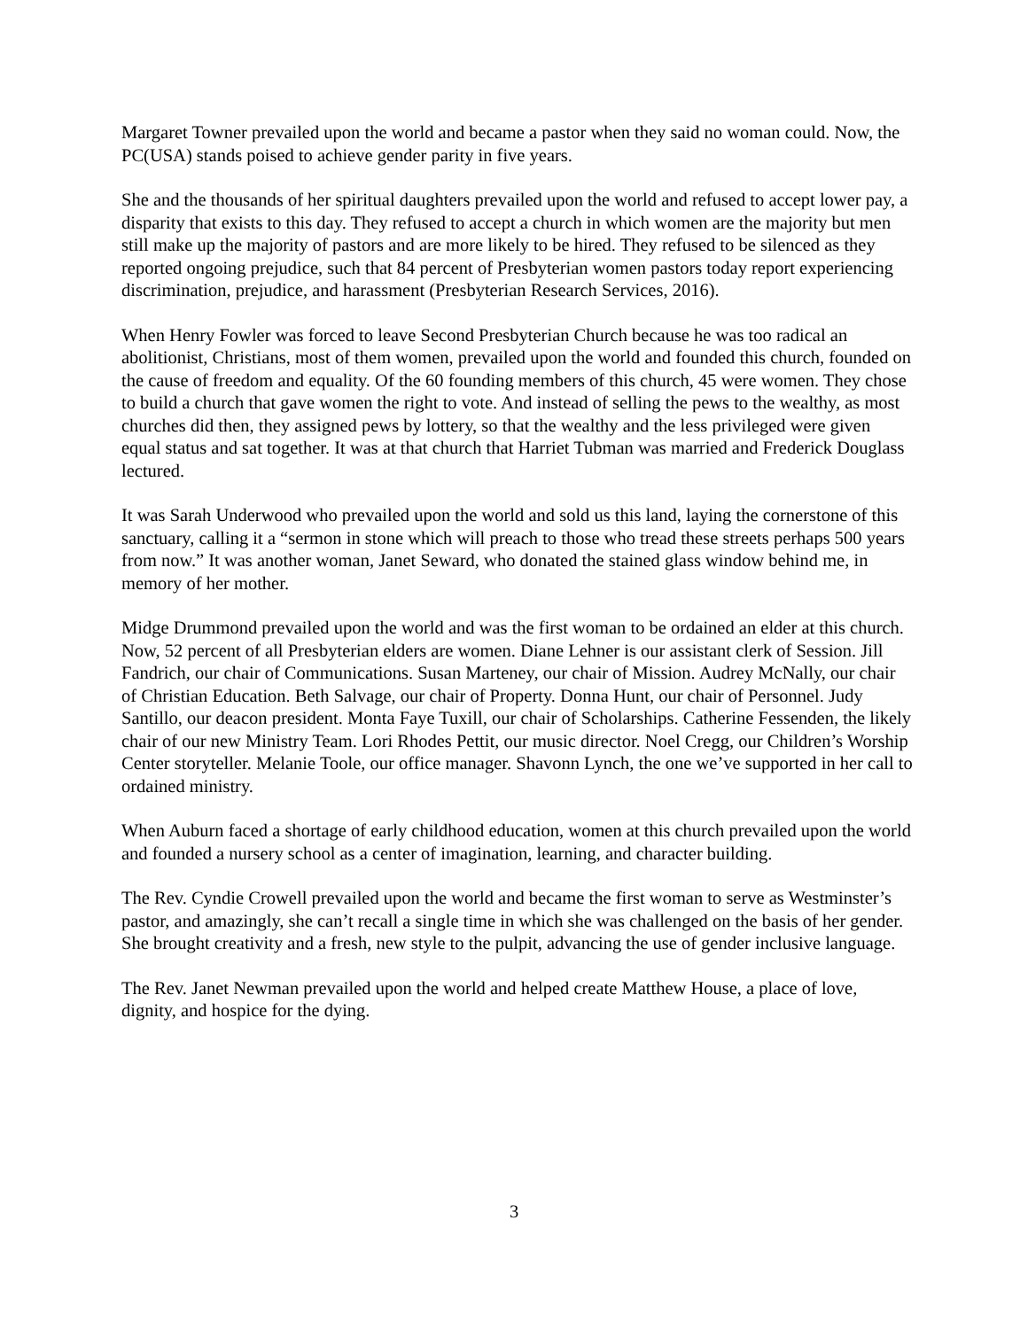Margaret Towner prevailed upon the world and became a pastor when they said no woman could. Now, the PC(USA) stands poised to achieve gender parity in five years.
She and the thousands of her spiritual daughters prevailed upon the world and refused to accept lower pay, a disparity that exists to this day. They refused to accept a church in which women are the majority but men still make up the majority of pastors and are more likely to be hired. They refused to be silenced as they reported ongoing prejudice, such that 84 percent of Presbyterian women pastors today report experiencing discrimination, prejudice, and harassment (Presbyterian Research Services, 2016).
When Henry Fowler was forced to leave Second Presbyterian Church because he was too radical an abolitionist, Christians, most of them women, prevailed upon the world and founded this church, founded on the cause of freedom and equality. Of the 60 founding members of this church, 45 were women. They chose to build a church that gave women the right to vote. And instead of selling the pews to the wealthy, as most churches did then, they assigned pews by lottery, so that the wealthy and the less privileged were given equal status and sat together. It was at that church that Harriet Tubman was married and Frederick Douglass lectured.
It was Sarah Underwood who prevailed upon the world and sold us this land, laying the cornerstone of this sanctuary, calling it a “sermon in stone which will preach to those who tread these streets perhaps 500 years from now.” It was another woman, Janet Seward, who donated the stained glass window behind me, in memory of her mother.
Midge Drummond prevailed upon the world and was the first woman to be ordained an elder at this church. Now, 52 percent of all Presbyterian elders are women. Diane Lehner is our assistant clerk of Session. Jill Fandrich, our chair of Communications. Susan Marteney, our chair of Mission. Audrey McNally, our chair of Christian Education. Beth Salvage, our chair of Property. Donna Hunt, our chair of Personnel. Judy Santillo, our deacon president. Monta Faye Tuxill, our chair of Scholarships. Catherine Fessenden, the likely chair of our new Ministry Team. Lori Rhodes Pettit, our music director. Noel Cregg, our Children’s Worship Center storyteller. Melanie Toole, our office manager. Shavonn Lynch, the one we’ve supported in her call to ordained ministry.
When Auburn faced a shortage of early childhood education, women at this church prevailed upon the world and founded a nursery school as a center of imagination, learning, and character building.
The Rev. Cyndie Crowell prevailed upon the world and became the first woman to serve as Westminster’s pastor, and amazingly, she can’t recall a single time in which she was challenged on the basis of her gender. She brought creativity and a fresh, new style to the pulpit, advancing the use of gender inclusive language.
The Rev. Janet Newman prevailed upon the world and helped create Matthew House, a place of love, dignity, and hospice for the dying.
3